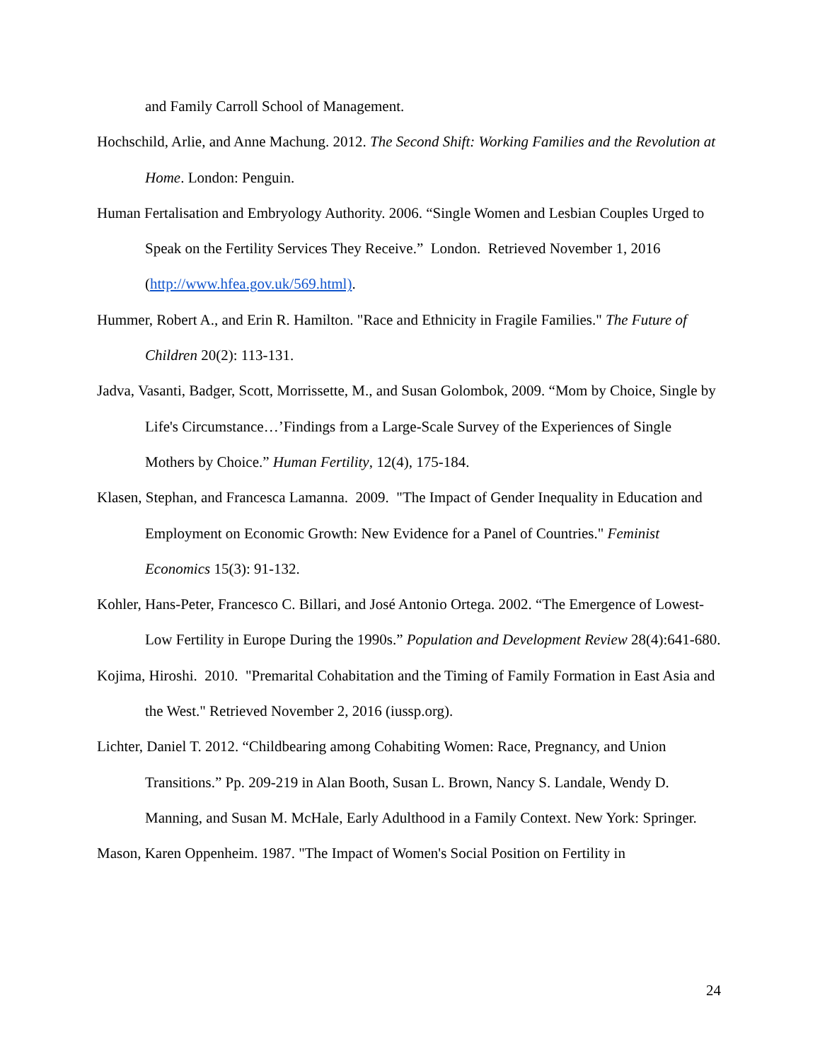and Family Carroll School of Management.
Hochschild, Arlie, and Anne Machung. 2012. The Second Shift: Working Families and the Revolution at Home. London: Penguin.
Human Fertalisation and Embryology Authority. 2006. “Single Women and Lesbian Couples Urged to Speak on the Fertility Services They Receive.” London. Retrieved November 1, 2016 (http://www.hfea.gov.uk/569.html).
Hummer, Robert A., and Erin R. Hamilton. "Race and Ethnicity in Fragile Families." The Future of Children 20(2): 113-131.
Jadva, Vasanti, Badger, Scott, Morrissette, M., and Susan Golombok, 2009. “Mom by Choice, Single by Life's Circumstance…’Findings from a Large-Scale Survey of the Experiences of Single Mothers by Choice.” Human Fertility, 12(4), 175-184.
Klasen, Stephan, and Francesca Lamanna. 2009. "The Impact of Gender Inequality in Education and Employment on Economic Growth: New Evidence for a Panel of Countries." Feminist Economics 15(3): 91-132.
Kohler, Hans-Peter, Francesco C. Billari, and José Antonio Ortega. 2002. “The Emergence of Lowest-Low Fertility in Europe During the 1990s.” Population and Development Review 28(4):641-680.
Kojima, Hiroshi. 2010. "Premarital Cohabitation and the Timing of Family Formation in East Asia and the West." Retrieved November 2, 2016 (iussp.org).
Lichter, Daniel T. 2012. “Childbearing among Cohabiting Women: Race, Pregnancy, and Union Transitions.” Pp. 209-219 in Alan Booth, Susan L. Brown, Nancy S. Landale, Wendy D. Manning, and Susan M. McHale, Early Adulthood in a Family Context. New York: Springer.
Mason, Karen Oppenheim. 1987. "The Impact of Women's Social Position on Fertility in
24